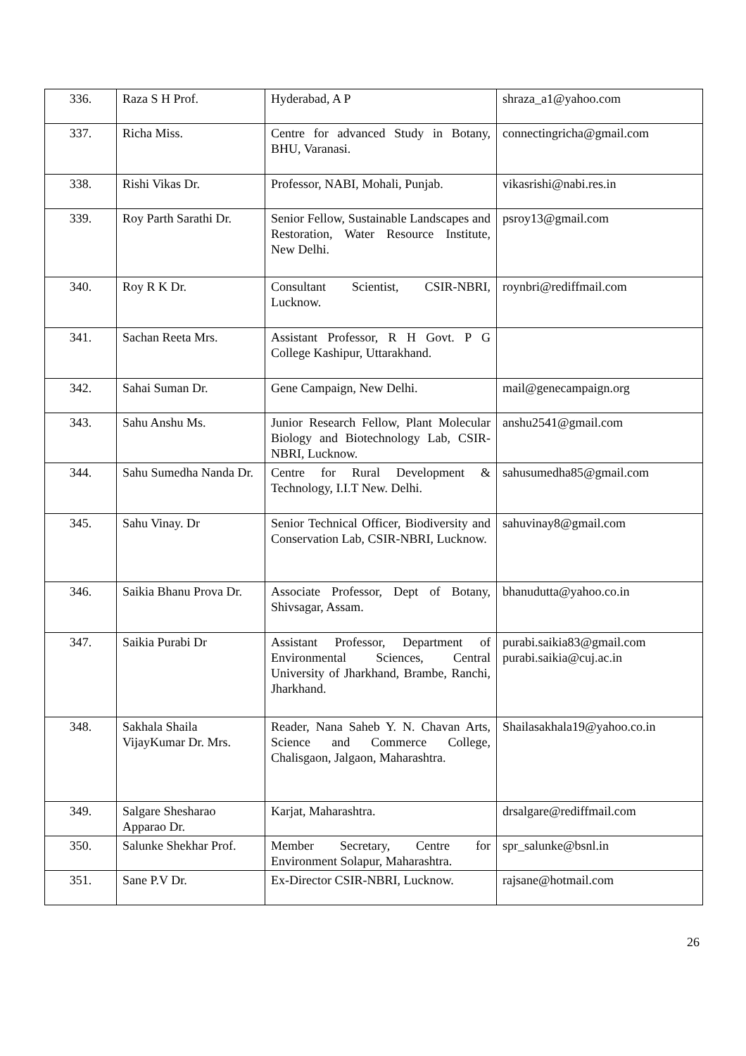| 336. | Raza S H Prof. | Hyderabad, A P | shraza_a1@yahoo.com |
| 337. | Richa Miss. | Centre for advanced Study in Botany, BHU, Varanasi. | connectingricha@gmail.com |
| 338. | Rishi Vikas Dr. | Professor, NABI, Mohali, Punjab. | vikasrishi@nabi.res.in |
| 339. | Roy Parth Sarathi Dr. | Senior Fellow, Sustainable Landscapes and Restoration, Water Resource Institute, New Delhi. | psroy13@gmail.com |
| 340. | Roy R K Dr. | Consultant Scientist, CSIR-NBRI, Lucknow. | roynbri@rediffmail.com |
| 341. | Sachan Reeta Mrs. | Assistant Professor, R H Govt. P G College Kashipur, Uttarakhand. | |
| 342. | Sahai Suman Dr. | Gene Campaign, New Delhi. | mail@genecampaign.org |
| 343. | Sahu Anshu Ms. | Junior Research Fellow, Plant Molecular Biology and Biotechnology Lab, CSIR-NBRI, Lucknow. | anshu2541@gmail.com |
| 344. | Sahu Sumedha Nanda Dr. | Centre for Rural Development & Technology, I.I.T New. Delhi. | sahusumedha85@gmail.com |
| 345. | Sahu Vinay. Dr | Senior Technical Officer, Biodiversity and Conservation Lab, CSIR-NBRI, Lucknow. | sahuvinay8@gmail.com |
| 346. | Saikia Bhanu Prova Dr. | Associate Professor, Dept of Botany, Shivsagar, Assam. | bhanudutta@yahoo.co.in |
| 347. | Saikia Purabi Dr | Assistant Professor, Department of Environmental Sciences, Central University of Jharkhand, Brambe, Ranchi, Jharkhand. | purabi.saikia83@gmail.com purabi.saikia@cuj.ac.in |
| 348. | Sakhala Shaila VijayKumar Dr. Mrs. | Reader, Nana Saheb Y. N. Chavan Arts, Science and Commerce College, Chalisgaon, Jalgaon, Maharashtra. | Shailasakhala19@yahoo.co.in |
| 349. | Salgare Shesharao Apparao Dr. | Karjat, Maharashtra. | drsalgare@rediffmail.com |
| 350. | Salunke Shekhar Prof. | Member Secretary, Centre for Environment Solapur, Maharashtra. | spr_salunke@bsnl.in |
| 351. | Sane P.V Dr. | Ex-Director CSIR-NBRI, Lucknow. | rajsane@hotmail.com |
26